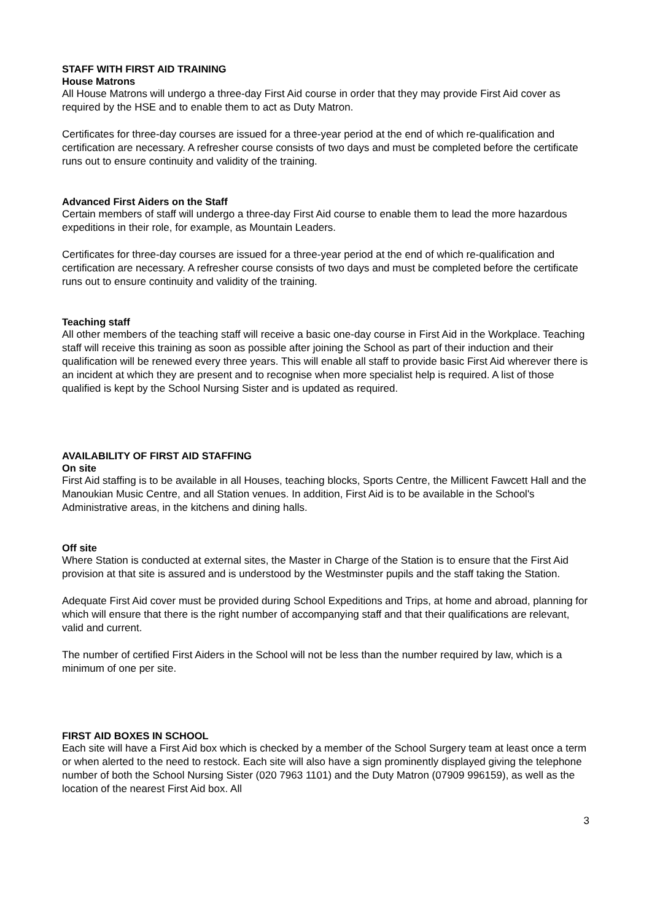STAFF WITH FIRST AID TRAINING
House Matrons
All House Matrons will undergo a three-day First Aid course in order that they may provide First Aid cover as required by the HSE and to enable them to act as Duty Matron.
Certificates for three-day courses are issued for a three-year period at the end of which re-qualification and certification are necessary. A refresher course consists of two days and must be completed before the certificate runs out to ensure continuity and validity of the training.
Advanced First Aiders on the Staff
Certain members of staff will undergo a three-day First Aid course to enable them to lead the more hazardous expeditions in their role, for example, as Mountain Leaders.
Certificates for three-day courses are issued for a three-year period at the end of which re-qualification and certification are necessary. A refresher course consists of two days and must be completed before the certificate runs out to ensure continuity and validity of the training.
Teaching staff
All other members of the teaching staff will receive a basic one-day course in First Aid in the Workplace. Teaching staff will receive this training as soon as possible after joining the School as part of their induction and their qualification will be renewed every three years. This will enable all staff to provide basic First Aid wherever there is an incident at which they are present and to recognise when more specialist help is required. A list of those qualified is kept by the School Nursing Sister and is updated as required.
AVAILABILITY OF FIRST AID STAFFING
On site
First Aid staffing is to be available in all Houses, teaching blocks, Sports Centre, the Millicent Fawcett Hall and the Manoukian Music Centre, and all Station venues. In addition, First Aid is to be available in the School's Administrative areas, in the kitchens and dining halls.
Off site
Where Station is conducted at external sites, the Master in Charge of the Station is to ensure that the First Aid provision at that site is assured and is understood by the Westminster pupils and the staff taking the Station.
Adequate First Aid cover must be provided during School Expeditions and Trips, at home and abroad, planning for which will ensure that there is the right number of accompanying staff and that their qualifications are relevant, valid and current.
The number of certified First Aiders in the School will not be less than the number required by law, which is a minimum of one per site.
FIRST AID BOXES IN SCHOOL
Each site will have a First Aid box which is checked by a member of the School Surgery team at least once a term or when alerted to the need to restock. Each site will also have a sign prominently displayed giving the telephone number of both the School Nursing Sister (020 7963 1101) and the Duty Matron (07909 996159), as well as the location of the nearest First Aid box. All
3